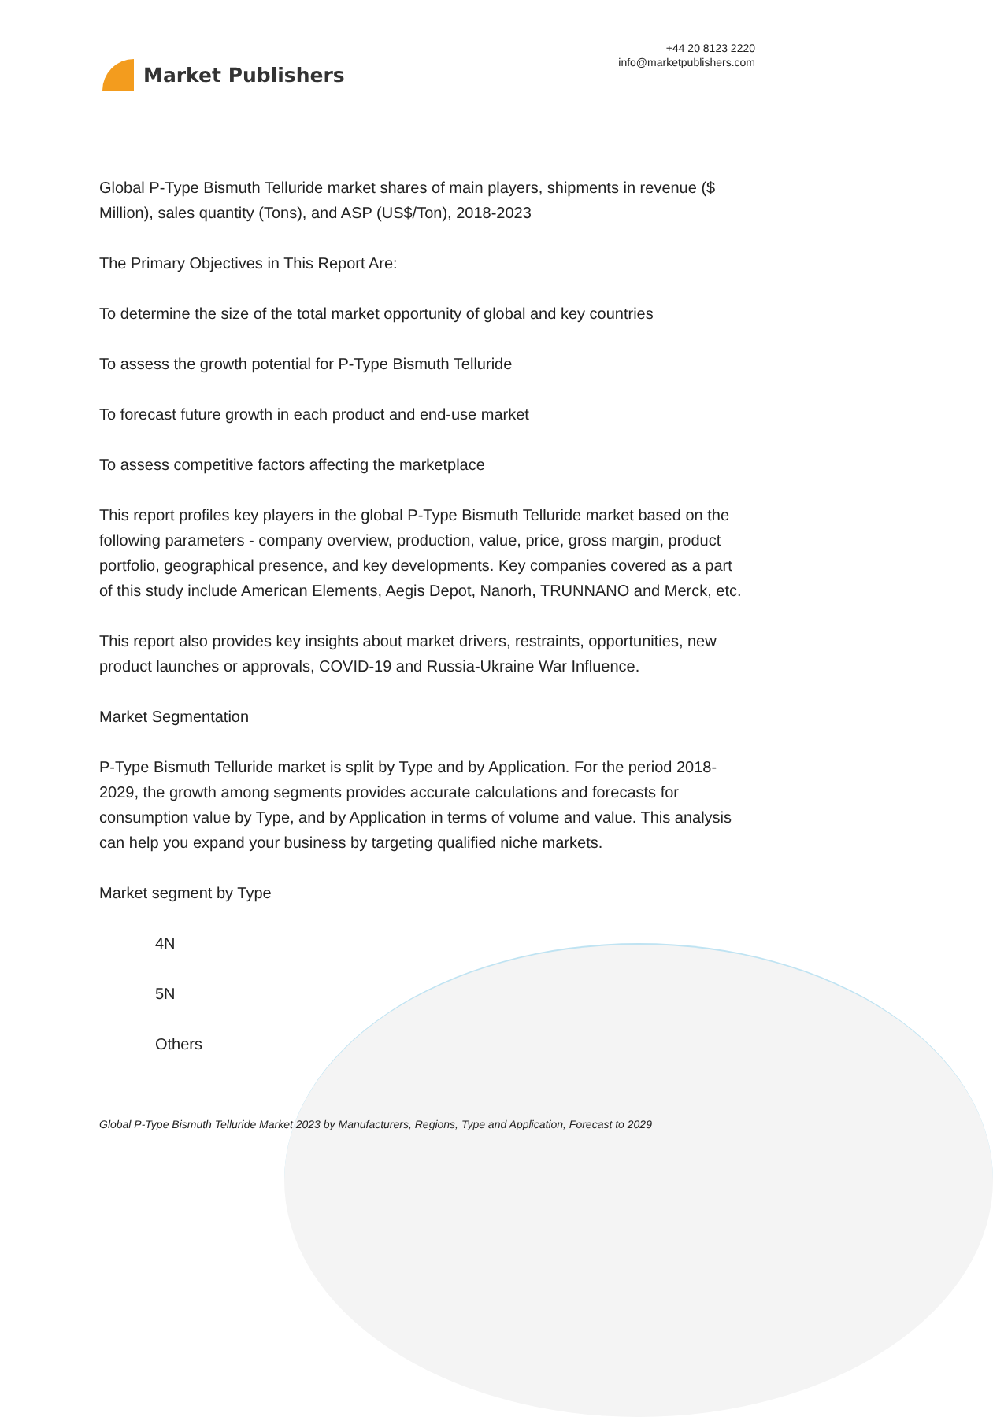Market Publishers
+44 20 8123 2220
info@marketpublishers.com
Global P-Type Bismuth Telluride market shares of main players, shipments in revenue ($ Million), sales quantity (Tons), and ASP (US$/Ton), 2018-2023
The Primary Objectives in This Report Are:
To determine the size of the total market opportunity of global and key countries
To assess the growth potential for P-Type Bismuth Telluride
To forecast future growth in each product and end-use market
To assess competitive factors affecting the marketplace
This report profiles key players in the global P-Type Bismuth Telluride market based on the following parameters - company overview, production, value, price, gross margin, product portfolio, geographical presence, and key developments. Key companies covered as a part of this study include American Elements, Aegis Depot, Nanorh, TRUNNANO and Merck, etc.
This report also provides key insights about market drivers, restraints, opportunities, new product launches or approvals, COVID-19 and Russia-Ukraine War Influence.
Market Segmentation
P-Type Bismuth Telluride market is split by Type and by Application. For the period 2018-2029, the growth among segments provides accurate calculations and forecasts for consumption value by Type, and by Application in terms of volume and value. This analysis can help you expand your business by targeting qualified niche markets.
Market segment by Type
4N
5N
Others
Global P-Type Bismuth Telluride Market 2023 by Manufacturers, Regions, Type and Application, Forecast to 2029